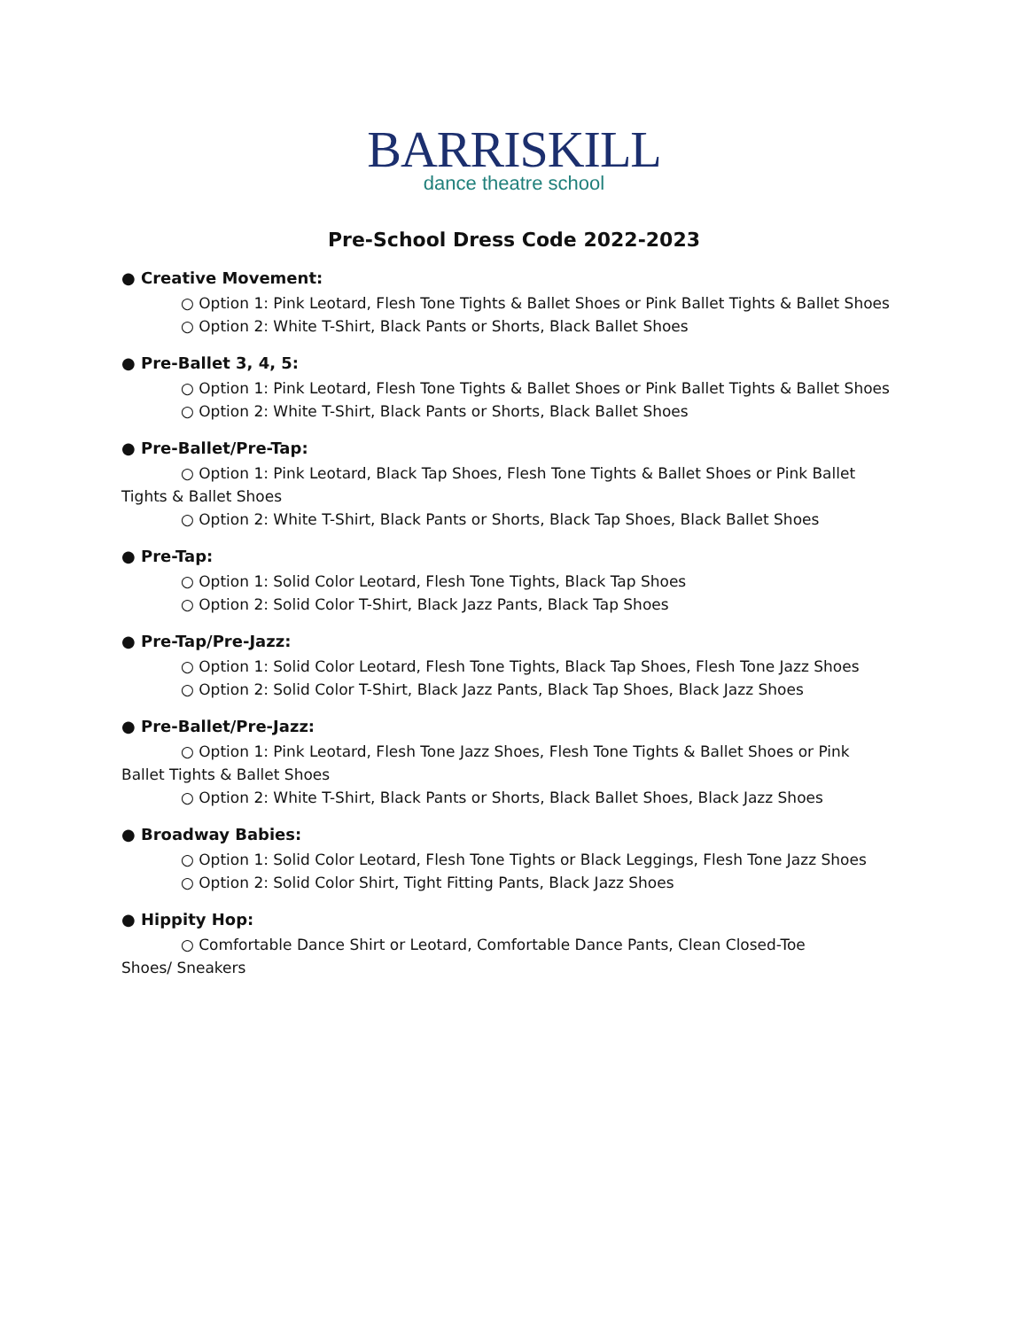BARRISKILL
dance theatre school
Pre-School Dress Code 2022-2023
● Creative Movement:
○ Option 1: Pink Leotard, Flesh Tone Tights & Ballet Shoes or Pink Ballet Tights & Ballet Shoes
○ Option 2: White T-Shirt, Black Pants or Shorts, Black Ballet Shoes
● Pre-Ballet 3, 4, 5:
○ Option 1: Pink Leotard, Flesh Tone Tights & Ballet Shoes or Pink Ballet Tights & Ballet Shoes
○ Option 2: White T-Shirt, Black Pants or Shorts, Black Ballet Shoes
● Pre-Ballet/Pre-Tap:
○ Option 1: Pink Leotard, Black Tap Shoes, Flesh Tone Tights & Ballet Shoes or Pink Ballet Tights & Ballet Shoes
○ Option 2: White T-Shirt, Black Pants or Shorts, Black Tap Shoes, Black Ballet Shoes
● Pre-Tap:
○ Option 1: Solid Color Leotard, Flesh Tone Tights, Black Tap Shoes
○ Option 2: Solid Color T-Shirt, Black Jazz Pants, Black Tap Shoes
● Pre-Tap/Pre-Jazz:
○ Option 1: Solid Color Leotard, Flesh Tone Tights, Black Tap Shoes, Flesh Tone Jazz Shoes
○ Option 2: Solid Color T-Shirt, Black Jazz Pants, Black Tap Shoes, Black Jazz Shoes
● Pre-Ballet/Pre-Jazz:
○ Option 1: Pink Leotard, Flesh Tone Jazz Shoes, Flesh Tone Tights & Ballet Shoes or Pink Ballet Tights & Ballet Shoes
○ Option 2: White T-Shirt, Black Pants or Shorts, Black Ballet Shoes, Black Jazz Shoes
● Broadway Babies:
○ Option 1: Solid Color Leotard, Flesh Tone Tights or Black Leggings, Flesh Tone Jazz Shoes
○ Option 2: Solid Color Shirt, Tight Fitting Pants, Black Jazz Shoes
● Hippity Hop:
○ Comfortable Dance Shirt or Leotard, Comfortable Dance Pants, Clean Closed-Toe Shoes/ Sneakers